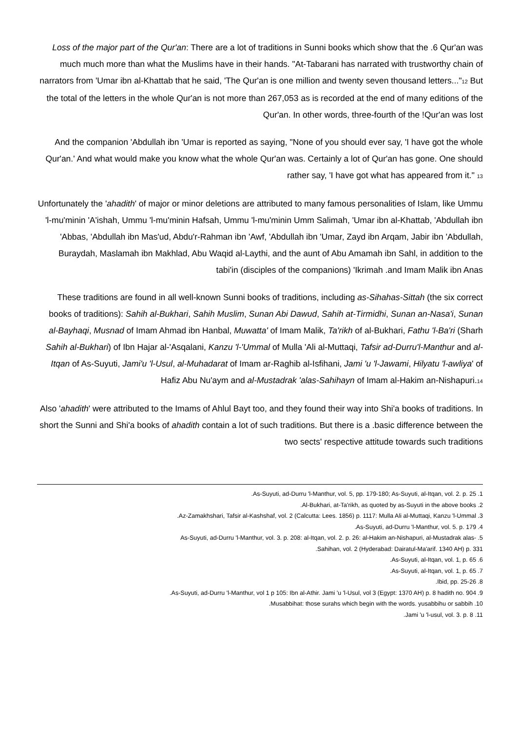Loss of the major part of the Qur'an: There are a lot of traditions in Sunni books which show that the .6 Qur'an was much much more than what the Muslims have in their hands. "At-Tabarani has narrated with trustworthy chain of narrators from 'Umar ibn al-Khattab that he said, 'The Qur'an is one million and twenty seven thousand letters..."<sup>12</sup> But the total of the letters in the whole Qur'an is not more than 267,053 as is recorded at the end of many editions of the Qur'an. In other words, three-fourth of the !Qur'an was lost
And the companion 'Abdullah ibn 'Umar is reported as saying, "None of you should ever say, 'I have got the whole Qur'an.' And what would make you know what the whole Qur'an was. Certainly a lot of Qur'an has gone. One should rather say, 'I have got what has appeared from it." <sup>13</sup>
Unfortunately the 'ahadith' of major or minor deletions are attributed to many famous personalities of Islam, like Ummu 'l-mu'minin 'A'ishah, Ummu 'l-mu'minin Hafsah, Ummu 'l-mu'minin Umm Salimah, 'Umar ibn al-Khattab, 'Abdullah ibn 'Abbas, 'Abdullah ibn Mas'ud, Abdu'r-Rahman ibn 'Awf, 'Abdullah ibn 'Umar, Zayd ibn Arqam, Jabir ibn 'Abdullah, Buraydah, Maslamah ibn Makhlad, Abu Waqid al-Laythi, and the aunt of Abu Amamah ibn Sahl, in addition to the tabi'in (disciples of the companions) 'Ikrimah .and Imam Malik ibn Anas
These traditions are found in all well-known Sunni books of traditions, including as-Sihahas-Sittah (the six correct books of traditions): Sahih al-Bukhari, Sahih Muslim, Sunan Abi Dawud, Sahih at-Tirmidhi, Sunan an-Nasa'i, Sunan al-Bayhaqi, Musnad of Imam Ahmad ibn Hanbal, Muwatta' of Imam Malik, Ta'rikh of al-Bukhari, Fathu 'l-Ba'ri (Sharh Sahih al-Bukhari) of Ibn Hajar al-'Asqalani, Kanzu 'l-'Ummal of Mulla 'Ali al-Muttaqi, Tafsir ad-Durru'l-Manthur and al-Itqan of As-Suyuti, Jami'u 'l-Usul, al-Muhadarat of Imam ar-Raghib al-Isfihani, Jami 'u 'l-Jawami, Hilyatu 'l-awliya' of Hafiz Abu Nu'aym and al-Mustadrak 'alas-Sahihayn of Imam al-Hakim an-Nishapuri.<sup>14</sup>
Also 'ahadith' were attributed to the Imams of Ahlul Bayt too, and they found their way into Shi'a books of traditions. In short the Sunni and Shi'a books of ahadith contain a lot of such traditions. But there is a .basic difference between the two sects' respective attitude towards such traditions
.As-Suyuti, ad-Durru 'l-Manthur, vol. 5, pp. 179-180; As-Suyuti, al-Itqan, vol. 2. p. 25 .1
.Al-Bukhari, at-Ta'rikh, as quoted by as-Suyuti in the above books .2
.Az-Zamakhshari, Tafsir al-Kashshaf, vol. 2 (Calcutta: Lees. 1856) p. 1117: Mulla Ali al-Muttaqi, Kanzu 'l-Ummal .3
.As-Suyuti, ad-Durru 'l-Manthur, vol. 5. p. 179 .4
As-Suyuti, ad-Durru 'l-Manthur, vol. 3. p. 208: al-Itqan, vol. 2. p. 26: al-Hakim an-Nishapuri, al-Mustadrak alas- .5
.Sahihan, vol. 2 (Hyderabad: Dairatul-Ma'arif. 1340 AH) p. 331
.As-Suyuti, al-Itqan, vol. 1, p. 65 .6
.As-Suyuti, al-Itqan, vol. 1, p. 65 .7
.Ibid, pp. 25-26 .8
.As-Suyuti, ad-Durru 'l-Manthur, vol 1 p 105: Ibn al-Athir. Jami 'u 'l-Usul, vol 3 (Egypt: 1370 AH) p. 8 hadith no. 904 .9
.Musabbihat: those surahs which begin with the words. yusabbihu or sabbih .10
.Jami 'u 'l-usul, vol. 3. p. 8 .11